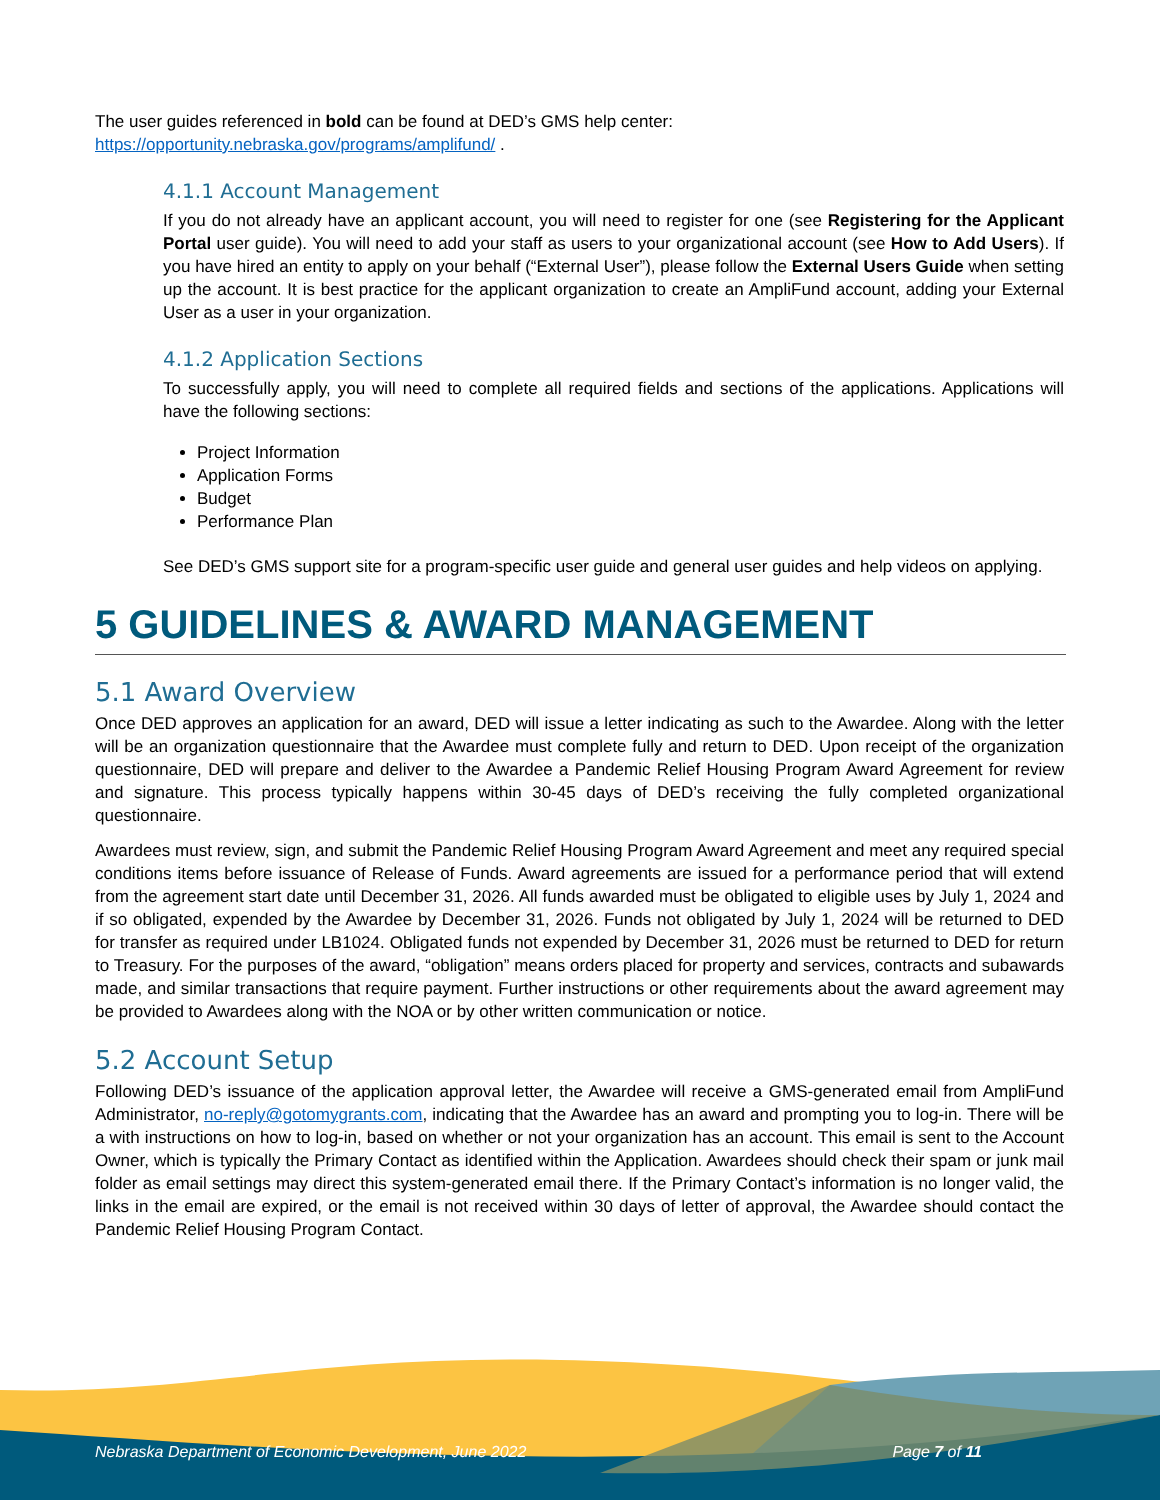The user guides referenced in bold can be found at DED’s GMS help center:
https://opportunity.nebraska.gov/programs/amplifund/ .
4.1.1 Account Management
If you do not already have an applicant account, you will need to register for one (see Registering for the Applicant Portal user guide). You will need to add your staff as users to your organizational account (see How to Add Users). If you have hired an entity to apply on your behalf (“External User”), please follow the External Users Guide when setting up the account. It is best practice for the applicant organization to create an AmpliFund account, adding your External User as a user in your organization.
4.1.2 Application Sections
To successfully apply, you will need to complete all required fields and sections of the applications. Applications will have the following sections:
Project Information
Application Forms
Budget
Performance Plan
See DED’s GMS support site for a program-specific user guide and general user guides and help videos on applying.
5 GUIDELINES & AWARD MANAGEMENT
5.1 Award Overview
Once DED approves an application for an award, DED will issue a letter indicating as such to the Awardee. Along with the letter will be an organization questionnaire that the Awardee must complete fully and return to DED. Upon receipt of the organization questionnaire, DED will prepare and deliver to the Awardee a Pandemic Relief Housing Program Award Agreement for review and signature. This process typically happens within 30-45 days of DED’s receiving the fully completed organizational questionnaire.
Awardees must review, sign, and submit the Pandemic Relief Housing Program Award Agreement and meet any required special conditions items before issuance of Release of Funds. Award agreements are issued for a performance period that will extend from the agreement start date until December 31, 2026. All funds awarded must be obligated to eligible uses by July 1, 2024 and if so obligated, expended by the Awardee by December 31, 2026. Funds not obligated by July 1, 2024 will be returned to DED for transfer as required under LB1024. Obligated funds not expended by December 31, 2026 must be returned to DED for return to Treasury. For the purposes of the award, “obligation” means orders placed for property and services, contracts and subawards made, and similar transactions that require payment. Further instructions or other requirements about the award agreement may be provided to Awardees along with the NOA or by other written communication or notice.
5.2 Account Setup
Following DED’s issuance of the application approval letter, the Awardee will receive a GMS-generated email from AmpliFund Administrator, no-reply@gotomygrants.com, indicating that the Awardee has an award and prompting you to log-in. There will be a with instructions on how to log-in, based on whether or not your organization has an account. This email is sent to the Account Owner, which is typically the Primary Contact as identified within the Application. Awardees should check their spam or junk mail folder as email settings may direct this system-generated email there. If the Primary Contact’s information is no longer valid, the links in the email are expired, or the email is not received within 30 days of letter of approval, the Awardee should contact the Pandemic Relief Housing Program Contact.
Nebraska Department of Economic Development, June 2022 Page 7 of 11